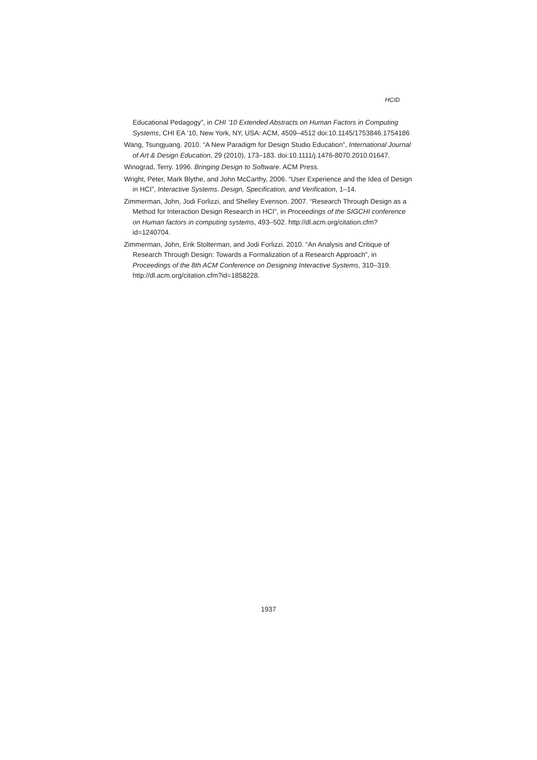HCID
Educational Pedagogy”, in CHI ’10 Extended Abstracts on Human Factors in Computing Systems, CHI EA ’10, New York, NY, USA: ACM, 4509–4512 doi:10.1145/1753846.1754186
Wang, Tsungjuang. 2010. “A New Paradigm for Design Studio Education”, International Journal of Art & Design Education, 29 (2010), 173–183. doi:10.1111/j.1476-8070.2010.01647.
Winograd, Terry. 1996. Bringing Design to Software. ACM Press.
Wright, Peter, Mark Blythe, and John McCarthy, 2006. “User Experience and the Idea of Design in HCI”, Interactive Systems. Design, Specification, and Verification, 1–14.
Zimmerman, John, Jodi Forlizzi, and Shelley Evenson. 2007. “Research Through Design as a Method for Interaction Design Research in HCI”, in Proceedings of the SIGCHI conference on Human factors in computing systems, 493–502. http://dl.acm.org/citation.cfm?id=1240704.
Zimmerman, John, Erik Stolterman, and Jodi Forlizzi. 2010. “An Analysis and Critique of Research Through Design: Towards a Formalization of a Research Approach”, in Proceedings of the 8th ACM Conference on Designing Interactive Systems, 310–319. http://dl.acm.org/citation.cfm?id=1858228.
1937